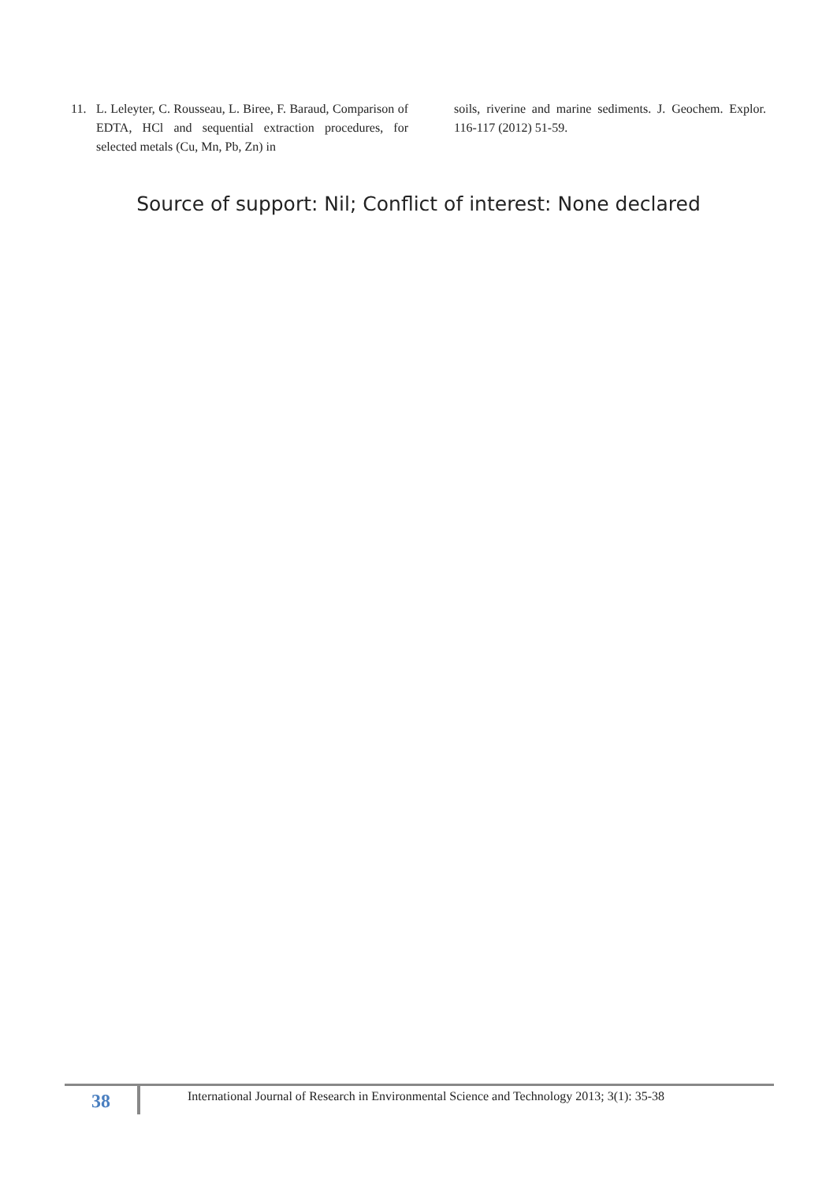11. L. Leleyter, C. Rousseau, L. Biree, F. Baraud, Comparison of EDTA, HCl and sequential extraction procedures, for selected metals (Cu, Mn, Pb, Zn) in
soils, riverine and marine sediments. J. Geochem. Explor. 116-117 (2012) 51-59.
Source of support: Nil; Conflict of interest: None declared
38
International Journal of Research in Environmental Science and Technology 2013; 3(1): 35-38